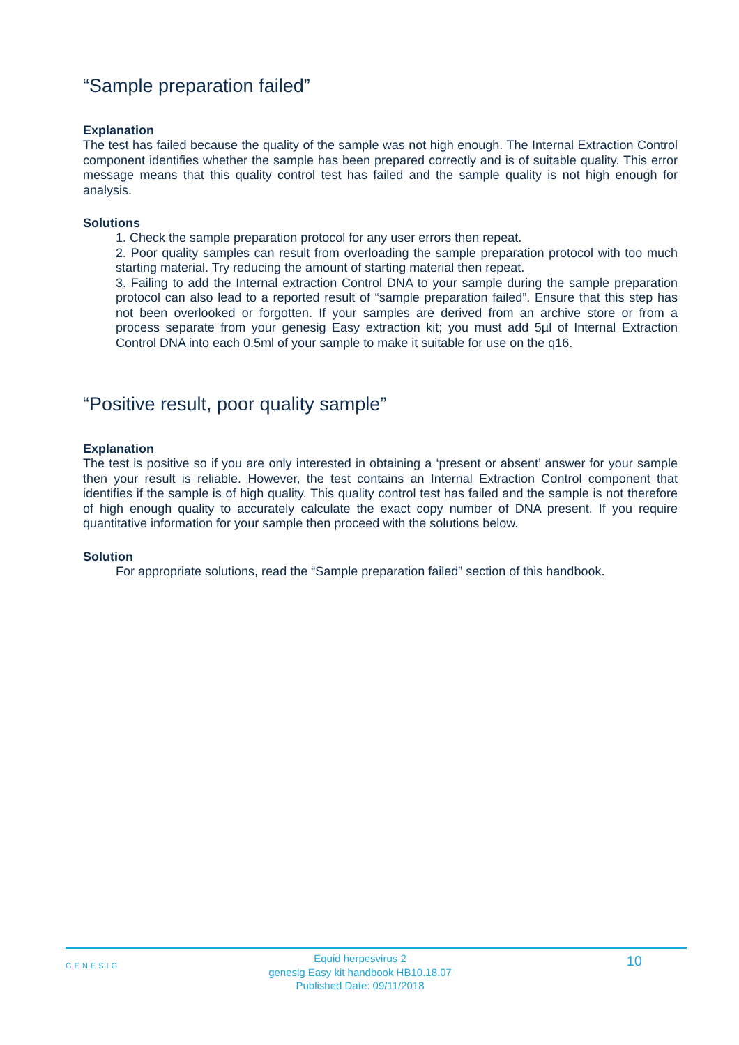“Sample preparation failed”
Explanation
The test has failed because the quality of the sample was not high enough. The Internal Extraction Control component identifies whether the sample has been prepared correctly and is of suitable quality. This error message means that this quality control test has failed and the sample quality is not high enough for analysis.
Solutions
1. Check the sample preparation protocol for any user errors then repeat.
2. Poor quality samples can result from overloading the sample preparation protocol with too much starting material. Try reducing the amount of starting material then repeat.
3. Failing to add the Internal extraction Control DNA to your sample during the sample preparation protocol can also lead to a reported result of “sample preparation failed”. Ensure that this step has not been overlooked or forgotten. If your samples are derived from an archive store or from a process separate from your genesig Easy extraction kit; you must add 5µl of Internal Extraction Control DNA into each 0.5ml of your sample to make it suitable for use on the q16.
“Positive result, poor quality sample”
Explanation
The test is positive so if you are only interested in obtaining a ‘present or absent’ answer for your sample then your result is reliable. However, the test contains an Internal Extraction Control component that identifies if the sample is of high quality. This quality control test has failed and the sample is not therefore of high enough quality to accurately calculate the exact copy number of DNA present. If you require quantitative information for your sample then proceed with the solutions below.
Solution
For appropriate solutions, read the “Sample preparation failed” section of this handbook.
GENESIG
Equid herpesvirus 2
genesig Easy kit handbook HB10.18.07
Published Date: 09/11/2018
10